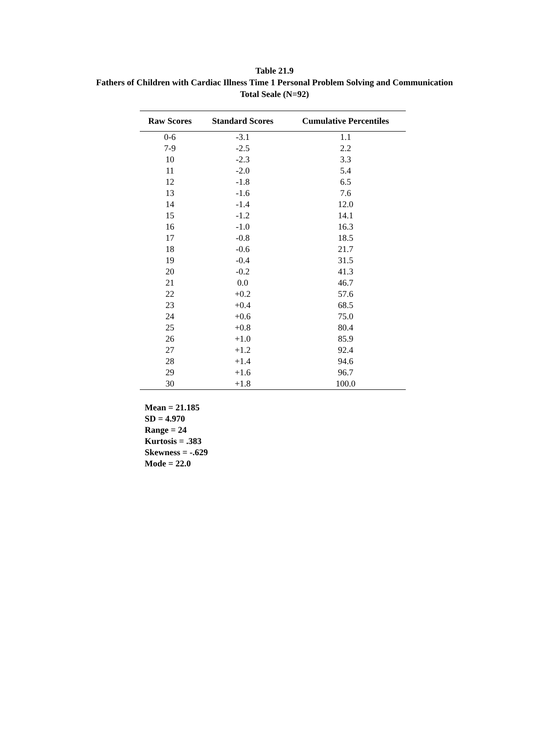Table 21.9
Fathers of Children with Cardiac Illness Time 1 Personal Problem Solving and Communication
Total Seale (N=92)
| Raw Scores | Standard Scores | Cumulative Percentiles |
| --- | --- | --- |
| 0-6 | -3.1 | 1.1 |
| 7-9 | -2.5 | 2.2 |
| 10 | -2.3 | 3.3 |
| 11 | -2.0 | 5.4 |
| 12 | -1.8 | 6.5 |
| 13 | -1.6 | 7.6 |
| 14 | -1.4 | 12.0 |
| 15 | -1.2 | 14.1 |
| 16 | -1.0 | 16.3 |
| 17 | -0.8 | 18.5 |
| 18 | -0.6 | 21.7 |
| 19 | -0.4 | 31.5 |
| 20 | -0.2 | 41.3 |
| 21 | 0.0 | 46.7 |
| 22 | +0.2 | 57.6 |
| 23 | +0.4 | 68.5 |
| 24 | +0.6 | 75.0 |
| 25 | +0.8 | 80.4 |
| 26 | +1.0 | 85.9 |
| 27 | +1.2 | 92.4 |
| 28 | +1.4 | 94.6 |
| 29 | +1.6 | 96.7 |
| 30 | +1.8 | 100.0 |
Mean = 21.185
SD = 4.970
Range = 24
Kurtosis = .383
Skewness = -.629
Mode = 22.0